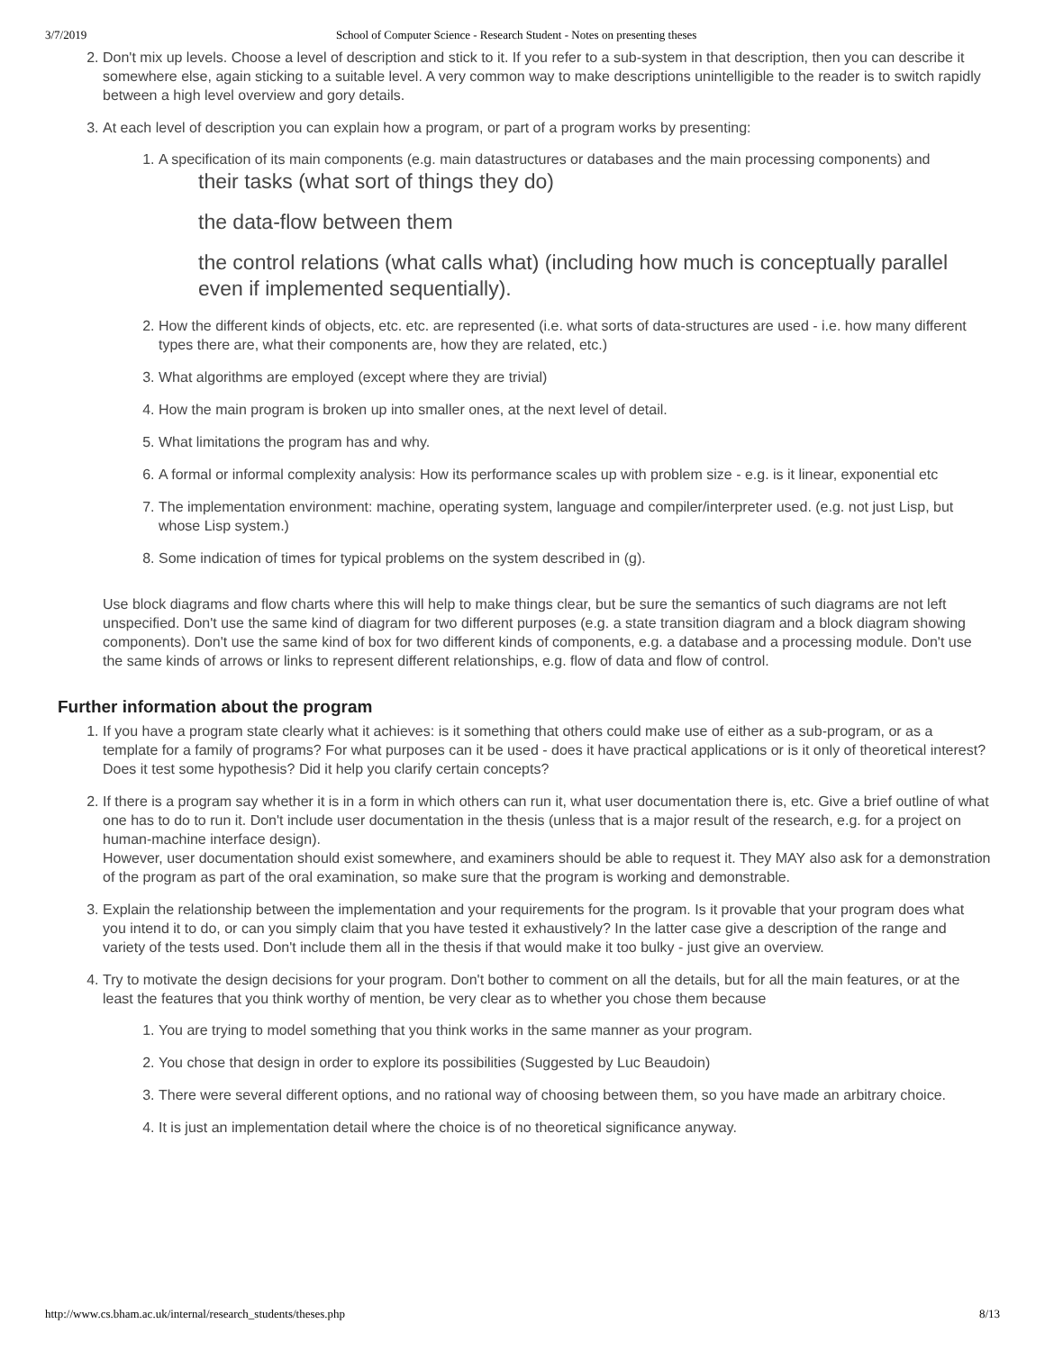3/7/2019 School of Computer Science - Research Student - Notes on presenting theses
2. Don't mix up levels. Choose a level of description and stick to it. If you refer to a sub-system in that description, then you can describe it somewhere else, again sticking to a suitable level. A very common way to make descriptions unintelligible to the reader is to switch rapidly between a high level overview and gory details.
3. At each level of description you can explain how a program, or part of a program works by presenting:
1. A specification of its main components (e.g. main datastructures or databases and the main processing components) and
their tasks (what sort of things they do)
the data-flow between them
the control relations (what calls what) (including how much is conceptually parallel even if implemented sequentially).
2. How the different kinds of objects, etc. etc. are represented (i.e. what sorts of data-structures are used - i.e. how many different types there are, what their components are, how they are related, etc.)
3. What algorithms are employed (except where they are trivial)
4. How the main program is broken up into smaller ones, at the next level of detail.
5. What limitations the program has and why.
6. A formal or informal complexity analysis: How its performance scales up with problem size - e.g. is it linear, exponential etc
7. The implementation environment: machine, operating system, language and compiler/interpreter used. (e.g. not just Lisp, but whose Lisp system.)
8. Some indication of times for typical problems on the system described in (g).
Use block diagrams and flow charts where this will help to make things clear, but be sure the semantics of such diagrams are not left unspecified. Don't use the same kind of diagram for two different purposes (e.g. a state transition diagram and a block diagram showing components). Don't use the same kind of box for two different kinds of components, e.g. a database and a processing module. Don't use the same kinds of arrows or links to represent different relationships, e.g. flow of data and flow of control.
Further information about the program
1. If you have a program state clearly what it achieves: is it something that others could make use of either as a sub-program, or as a template for a family of programs? For what purposes can it be used - does it have practical applications or is it only of theoretical interest? Does it test some hypothesis? Did it help you clarify certain concepts?
2. If there is a program say whether it is in a form in which others can run it, what user documentation there is, etc. Give a brief outline of what one has to do to run it. Don't include user documentation in the thesis (unless that is a major result of the research, e.g. for a project on human-machine interface design).
However, user documentation should exist somewhere, and examiners should be able to request it. They MAY also ask for a demonstration of the program as part of the oral examination, so make sure that the program is working and demonstrable.
3. Explain the relationship between the implementation and your requirements for the program. Is it provable that your program does what you intend it to do, or can you simply claim that you have tested it exhaustively? In the latter case give a description of the range and variety of the tests used. Don't include them all in the thesis if that would make it too bulky - just give an overview.
4. Try to motivate the design decisions for your program. Don't bother to comment on all the details, but for all the main features, or at the least the features that you think worthy of mention, be very clear as to whether you chose them because
1. You are trying to model something that you think works in the same manner as your program.
2. You chose that design in order to explore its possibilities (Suggested by Luc Beaudoin)
3. There were several different options, and no rational way of choosing between them, so you have made an arbitrary choice.
4. It is just an implementation detail where the choice is of no theoretical significance anyway.
http://www.cs.bham.ac.uk/internal/research_students/theses.php 8/13